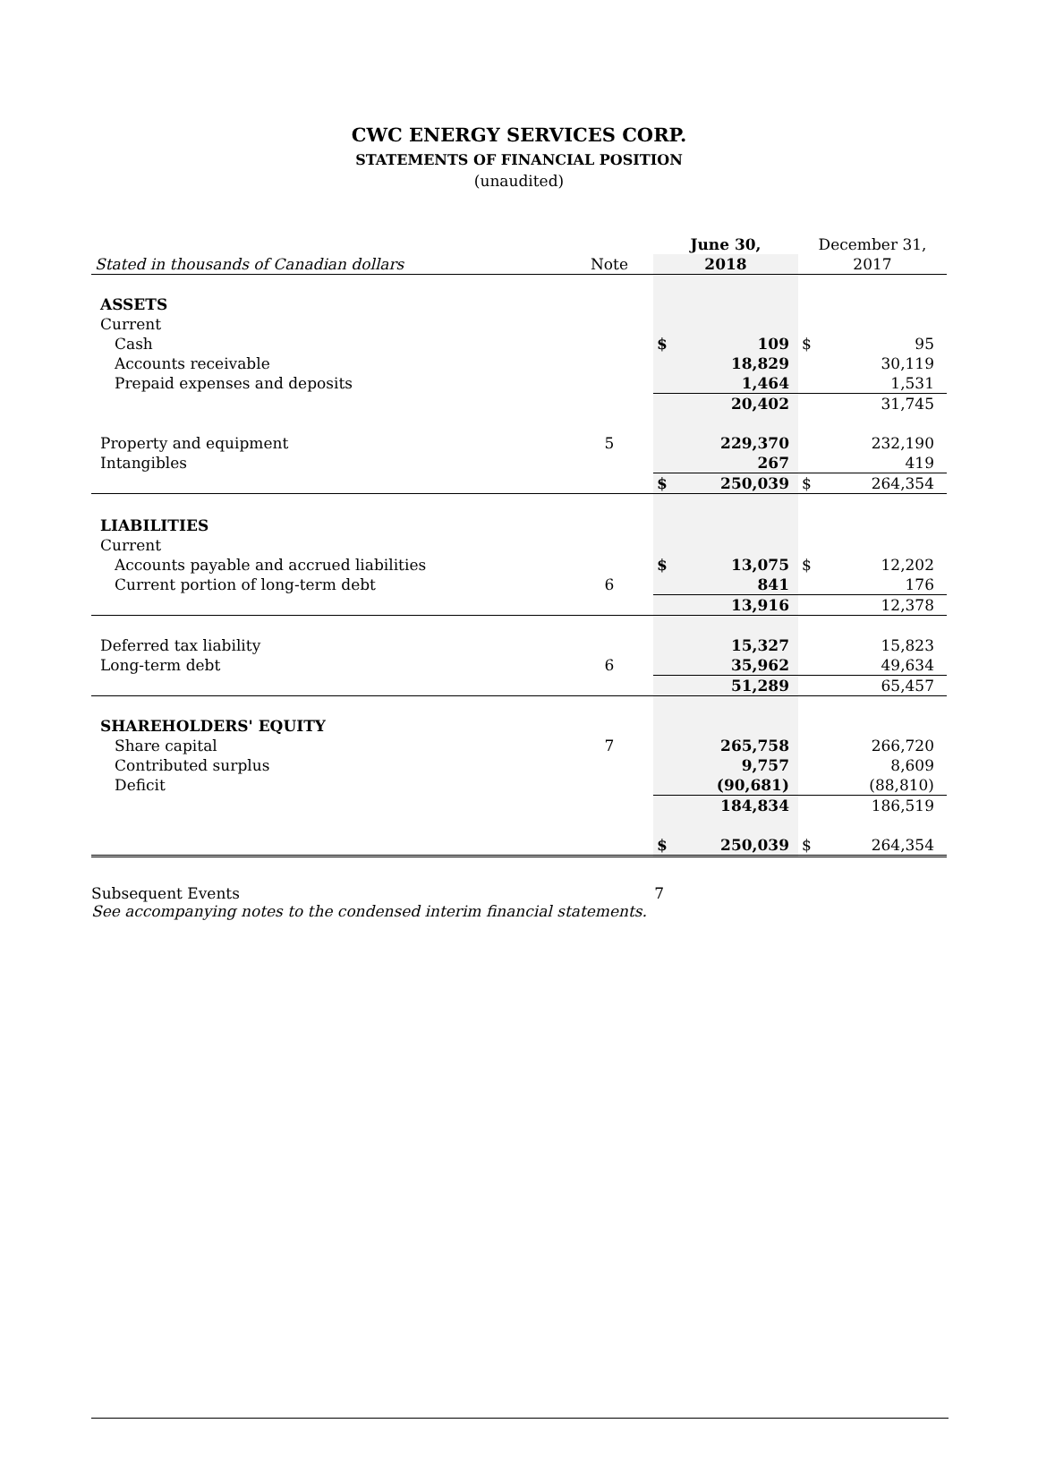CWC ENERGY SERVICES CORP.
STATEMENTS OF FINANCIAL POSITION
(unaudited)
| | | June 30, | | December 31, | |
| Stated in thousands of Canadian dollars | Note | 2018 | | 2017 | |
| ASSETS | | | | | |
| Current | | | | | |
| Cash | | $ | 109 | $ | 95 |
| Accounts receivable | | | 18,829 | | 30,119 |
| Prepaid expenses and deposits | | | 1,464 | | 1,531 |
| | | | 20,402 | | 31,745 |
| Property and equipment | 5 | | 229,370 | | 232,190 |
| Intangibles | | | 267 | | 419 |
| | | $ | 250,039 | $ | 264,354 |
| LIABILITIES | | | | | |
| Current | | | | | |
| Accounts payable and accrued liabilities | | $ | 13,075 | $ | 12,202 |
| Current portion of long-term debt | 6 | | 841 | | 176 |
| | | | 13,916 | | 12,378 |
| Deferred tax liability | | | 15,327 | | 15,823 |
| Long-term debt | 6 | | 35,962 | | 49,634 |
| | | | 51,289 | | 65,457 |
| SHAREHOLDERS' EQUITY | | | | | |
| Share capital | 7 | | 265,758 | | 266,720 |
| Contributed surplus | | | 9,757 | | 8,609 |
| Deficit | | | (90,681) | | (88,810) |
| | | | 184,834 | | 186,519 |
| | | $ | 250,039 | $ | 264,354 |
Subsequent Events 7
See accompanying notes to the condensed interim financial statements.